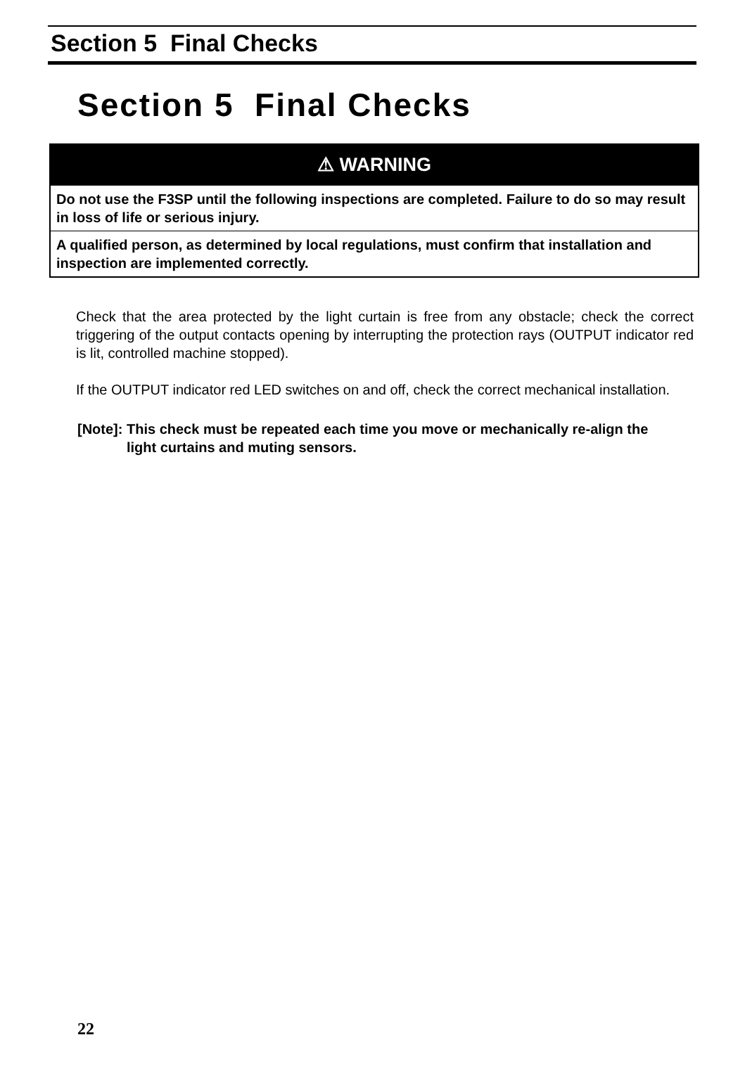Section 5 Final Checks
Section 5 Final Checks
⚠ WARNING
Do not use the F3SP until the following inspections are completed. Failure to do so may result in loss of life or serious injury.
A qualified person, as determined by local regulations, must confirm that installation and inspection are implemented correctly.
Check that the area protected by the light curtain is free from any obstacle; check the correct triggering of the output contacts opening by interrupting the protection rays (OUTPUT indicator red is lit, controlled machine stopped).
If the OUTPUT indicator red LED switches on and off, check the correct mechanical installation.
[Note]: This check must be repeated each time you move or mechanically re-align the light curtains and muting sensors.
22